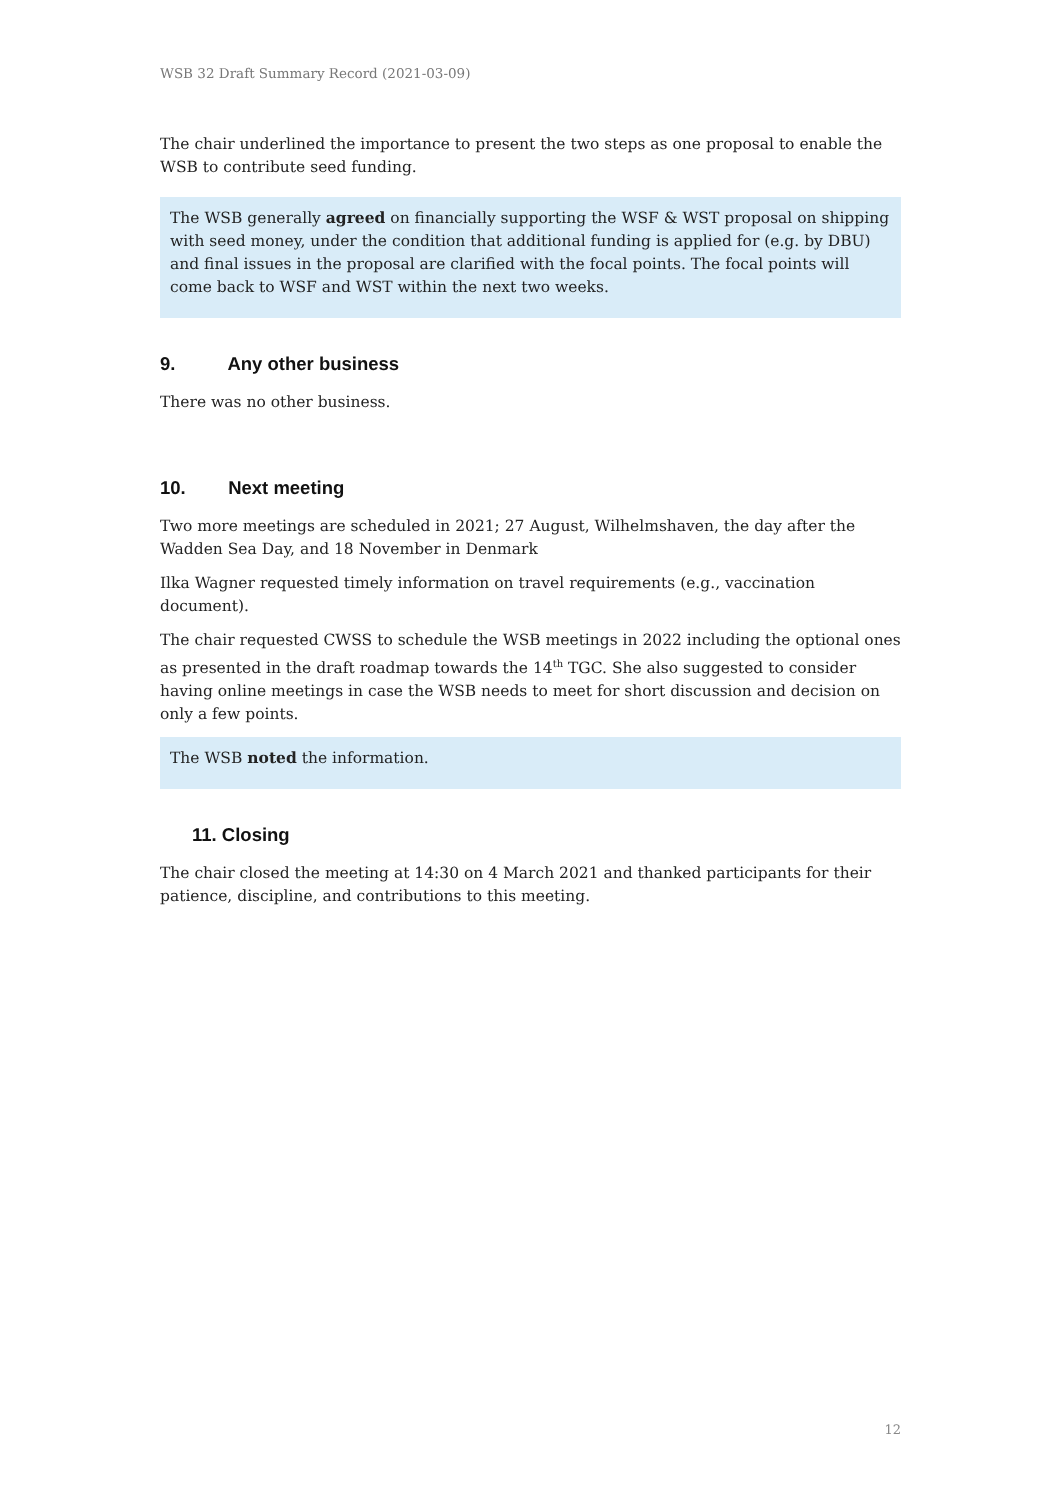WSB 32 Draft Summary Record (2021-03-09)
The chair underlined the importance to present the two steps as one proposal to enable the WSB to contribute seed funding.
The WSB generally agreed on financially supporting the WSF & WST proposal on shipping with seed money, under the condition that additional funding is applied for (e.g. by DBU) and final issues in the proposal are clarified with the focal points. The focal points will come back to WSF and WST within the next two weeks.
9. Any other business
There was no other business.
10. Next meeting
Two more meetings are scheduled in 2021; 27 August, Wilhelmshaven, the day after the Wadden Sea Day, and 18 November in Denmark
Ilka Wagner requested timely information on travel requirements (e.g., vaccination document).
The chair requested CWSS to schedule the WSB meetings in 2022 including the optional ones as presented in the draft roadmap towards the 14<sup>th</sup> TGC. She also suggested to consider having online meetings in case the WSB needs to meet for short discussion and decision on only a few points.
The WSB noted the information.
11. Closing
The chair closed the meeting at 14:30 on 4 March 2021 and thanked participants for their patience, discipline, and contributions to this meeting.
12